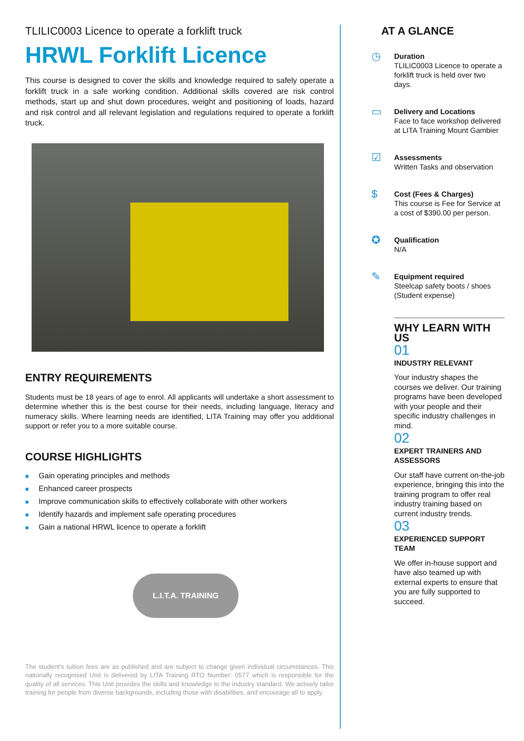TLILIC0003 Licence to operate a forklift truck
HRWL Forklift Licence
This course is designed to cover the skills and knowledge required to safely operate a forklift truck in a safe working condition. Additional skills covered are risk control methods, start up and shut down procedures, weight and positioning of loads, hazard and risk control and all relevant legislation and regulations required to operate a forklift truck.
ENTRY REQUIREMENTS
Students must be 18 years of age to enrol. All applicants will undertake a short assessment to determine whether this is the best course for their needs, including language, literacy and numeracy skills. Where learning needs are identified, LITA Training may offer you additional support or refer you to a more suitable course.
COURSE HIGHLIGHTS
■ Gain operating principles and methods
■ Enhanced career prospects
■ Improve communication skills to effectively collaborate with other workers
■ Identify hazards and implement safe operating procedures
■ Gain a national HRWL licence to operate a forklift
L.I.T.A. TRAINING
The student's tuition fees are as published and are subject to change given individual circumstances. This nationally recognised Unit is delivered by LITA Training RTO Number: 0577 which is responsible for the quality of all services. This Unit provides the skills and knowledge to the industry standard. We actively tailor training for people from diverse backgrounds, including those with disabilities, and encourage all to apply.
AT A GLANCE
◷
Duration
TLILIC0003 Licence to operate a forklift truck is held over two days.
▭
Delivery and Locations
Face to face workshop delivered at LITA Training Mount Gambier
☑
Assessments
Written Tasks and observation
$
Cost (Fees & Charges)
This course is Fee for Service at a cost of $390.00 per person.
✪
Qualification
N/A
✎
Equipment required
Steelcap safety boots / shoes (Student expense)
WHY LEARN WITH US
01
INDUSTRY RELEVANT
Your industry shapes the courses we deliver. Our training programs have been developed with your people and their specific industry challenges in mind.
02
EXPERT TRAINERS AND ASSESSORS
Our staff have current on-the-job experience, bringing this into the training program to offer real industry training based on current industry trends.
03
EXPERIENCED SUPPORT TEAM
We offer in-house support and have also teamed up with external experts to ensure that you are fully supported to succeed.